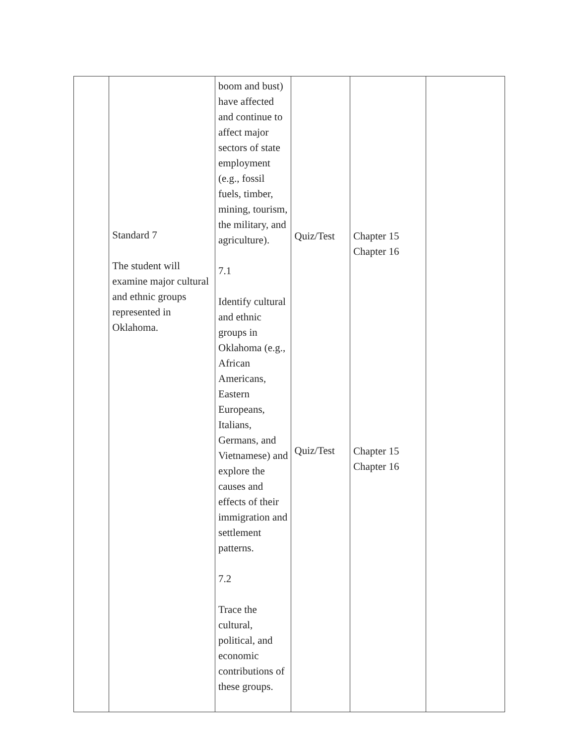| | Standard 7 The student will examine major cultural and ethnic groups represented in Oklahoma. | boom and bust) have affected and continue to affect major sectors of state employment (e.g., fossil fuels, timber, mining, tourism, the military, and agriculture). 7.1 Identify cultural and ethnic groups in Oklahoma (e.g., African Americans, Eastern Europeans, Italians, Germans, and Vietnamese) and explore the causes and effects of their immigration and settlement patterns. 7.2 Trace the cultural, political, and economic contributions of these groups. | Quiz/Test Quiz/Test | Chapter 15 Chapter 16 Chapter 15 Chapter 16 | |